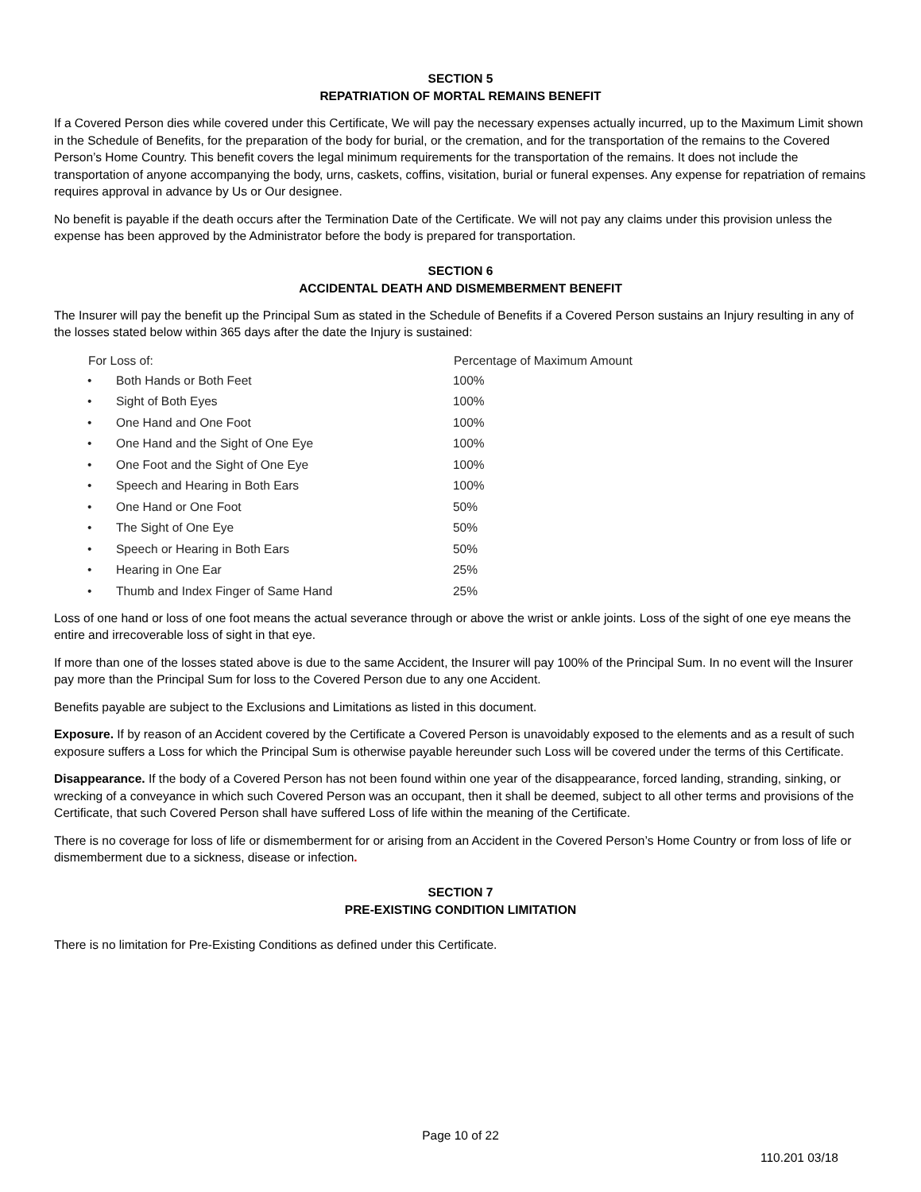SECTION 5
REPATRIATION OF MORTAL REMAINS BENEFIT
If a Covered Person dies while covered under this Certificate, We will pay the necessary expenses actually incurred, up to the Maximum Limit shown in the Schedule of Benefits, for the preparation of the body for burial, or the cremation, and for the transportation of the remains to the Covered Person’s Home Country. This benefit covers the legal minimum requirements for the transportation of the remains. It does not include the transportation of anyone accompanying the body, urns, caskets, coffins, visitation, burial or funeral expenses. Any expense for repatriation of remains requires approval in advance by Us or Our designee.
No benefit is payable if the death occurs after the Termination Date of the Certificate. We will not pay any claims under this provision unless the expense has been approved by the Administrator before the body is prepared for transportation.
SECTION 6
ACCIDENTAL DEATH AND DISMEMBERMENT BENEFIT
The Insurer will pay the benefit up the Principal Sum as stated in the Schedule of Benefits if a Covered Person sustains an Injury resulting in any of the losses stated below within 365 days after the date the Injury is sustained:
| For Loss of: | | Percentage of Maximum Amount |
| --- | --- | --- |
| • | Both Hands or Both Feet | 100% |
| • | Sight of Both Eyes | 100% |
| • | One Hand and One Foot | 100% |
| • | One Hand and the Sight of One Eye | 100% |
| • | One Foot and the Sight of One Eye | 100% |
| • | Speech and Hearing in Both Ears | 100% |
| • | One Hand or One Foot | 50% |
| • | The Sight of One Eye | 50% |
| • | Speech or Hearing in Both Ears | 50% |
| • | Hearing in One Ear | 25% |
| • | Thumb and Index Finger of Same Hand | 25% |
Loss of one hand or loss of one foot means the actual severance through or above the wrist or ankle joints. Loss of the sight of one eye means the entire and irrecoverable loss of sight in that eye.
If more than one of the losses stated above is due to the same Accident, the Insurer will pay 100% of the Principal Sum. In no event will the Insurer pay more than the Principal Sum for loss to the Covered Person due to any one Accident.
Benefits payable are subject to the Exclusions and Limitations as listed in this document.
Exposure. If by reason of an Accident covered by the Certificate a Covered Person is unavoidably exposed to the elements and as a result of such exposure suffers a Loss for which the Principal Sum is otherwise payable hereunder such Loss will be covered under the terms of this Certificate.
Disappearance. If the body of a Covered Person has not been found within one year of the disappearance, forced landing, stranding, sinking, or wrecking of a conveyance in which such Covered Person was an occupant, then it shall be deemed, subject to all other terms and provisions of the Certificate, that such Covered Person shall have suffered Loss of life within the meaning of the Certificate.
There is no coverage for loss of life or dismemberment for or arising from an Accident in the Covered Person’s Home Country or from loss of life or dismemberment due to a sickness, disease or infection.
SECTION 7
PRE-EXISTING CONDITION LIMITATION
There is no limitation for Pre-Existing Conditions as defined under this Certificate.
Page 10 of 22
110.201 03/18